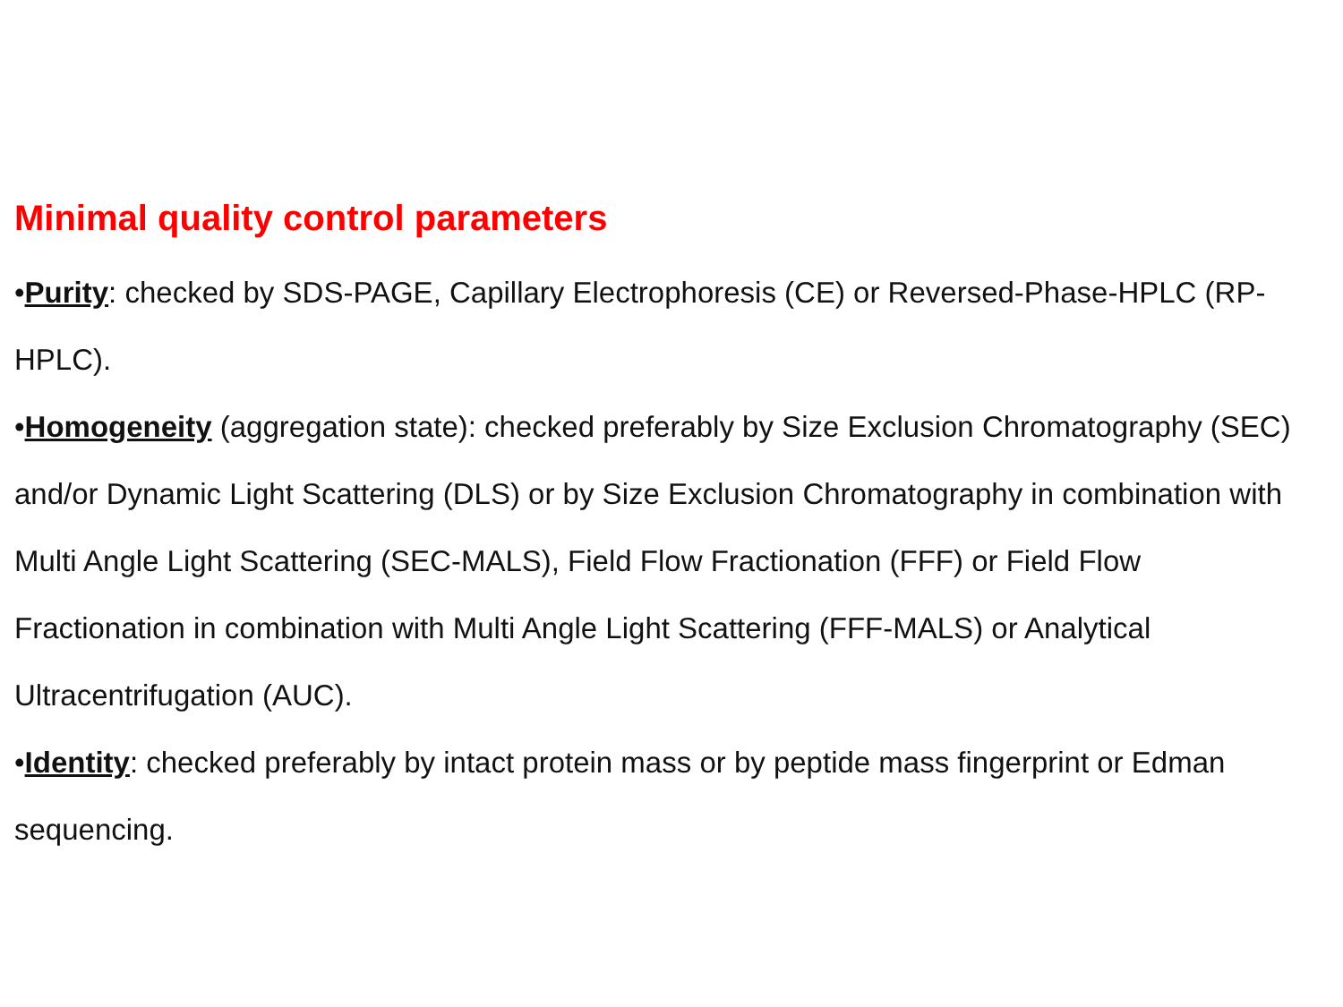Minimal quality control parameters
•Purity: checked by SDS-PAGE, Capillary Electrophoresis (CE) or Reversed-Phase-HPLC (RP-HPLC).
•Homogeneity (aggregation state): checked preferably by Size Exclusion Chromatography (SEC) and/or Dynamic Light Scattering (DLS) or by Size Exclusion Chromatography in combination with Multi Angle Light Scattering (SEC-MALS), Field Flow Fractionation (FFF) or Field Flow Fractionation in combination with Multi Angle Light Scattering (FFF-MALS) or Analytical Ultracentrifugation (AUC).
•Identity: checked preferably by intact protein mass or by peptide mass fingerprint or Edman sequencing.